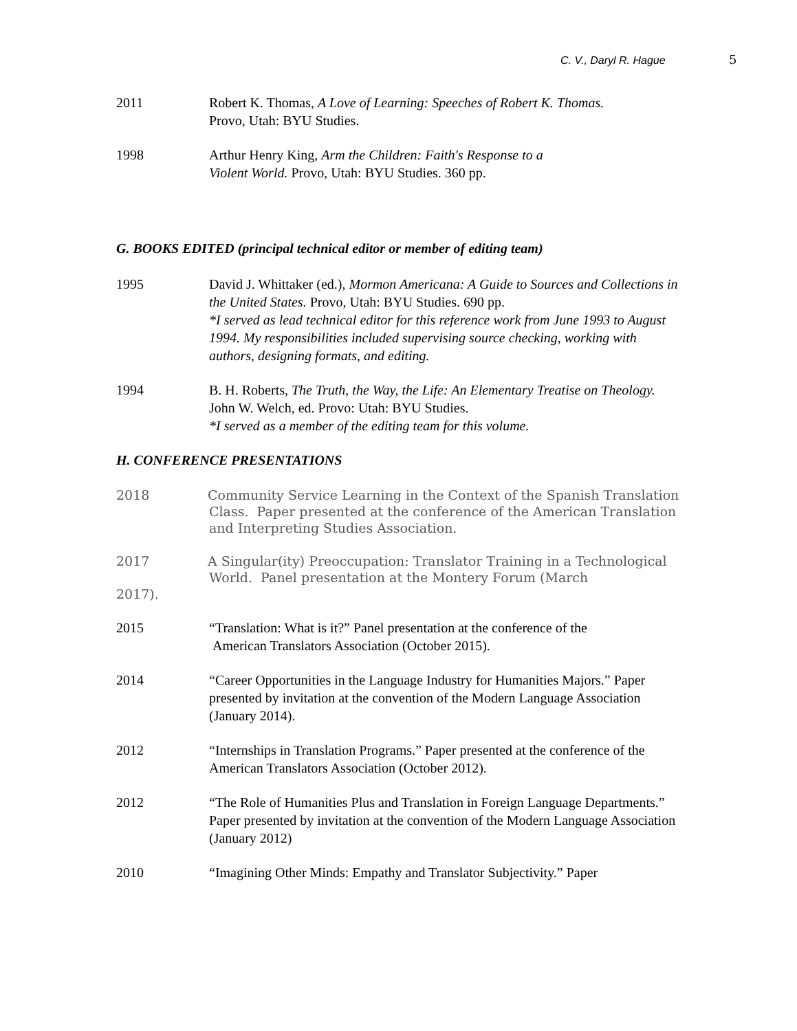C. V., Daryl R. Hague 5
2011 Robert K. Thomas, A Love of Learning: Speeches of Robert K. Thomas.
Provo, Utah: BYU Studies.
1998 Arthur Henry King, Arm the Children: Faith's Response to a
Violent World. Provo, Utah: BYU Studies. 360 pp.
G. BOOKS EDITED (principal technical editor or member of editing team)
1995 David J. Whittaker (ed.), Mormon Americana: A Guide to Sources and Collections in the United States. Provo, Utah: BYU Studies. 690 pp.
*I served as lead technical editor for this reference work from June 1993 to August 1994. My responsibilities included supervising source checking, working with authors, designing formats, and editing.
1994 B. H. Roberts, The Truth, the Way, the Life: An Elementary Treatise on Theology. John W. Welch, ed. Provo: Utah: BYU Studies.
*I served as a member of the editing team for this volume.
H. CONFERENCE PRESENTATIONS
2018 Community Service Learning in the Context of the Spanish Translation
Class. Paper presented at the conference of the American Translation and Interpreting Studies Association.
2017 A Singular(ity) Preoccupation: Translator Training in a Technological
World. Panel presentation at the Montery Forum (March
2017).
2015 “Translation: What is it?” Panel presentation at the conference of the
American Translators Association (October 2015).
2014 “Career Opportunities in the Language Industry for Humanities Majors.” Paper presented by invitation at the convention of the Modern Language Association (January 2014).
2012 “Internships in Translation Programs.” Paper presented at the conference of the American Translators Association (October 2012).
2012 “The Role of Humanities Plus and Translation in Foreign Language Departments.” Paper presented by invitation at the convention of the Modern Language Association (January 2012)
2010 “Imagining Other Minds: Empathy and Translator Subjectivity.” Paper